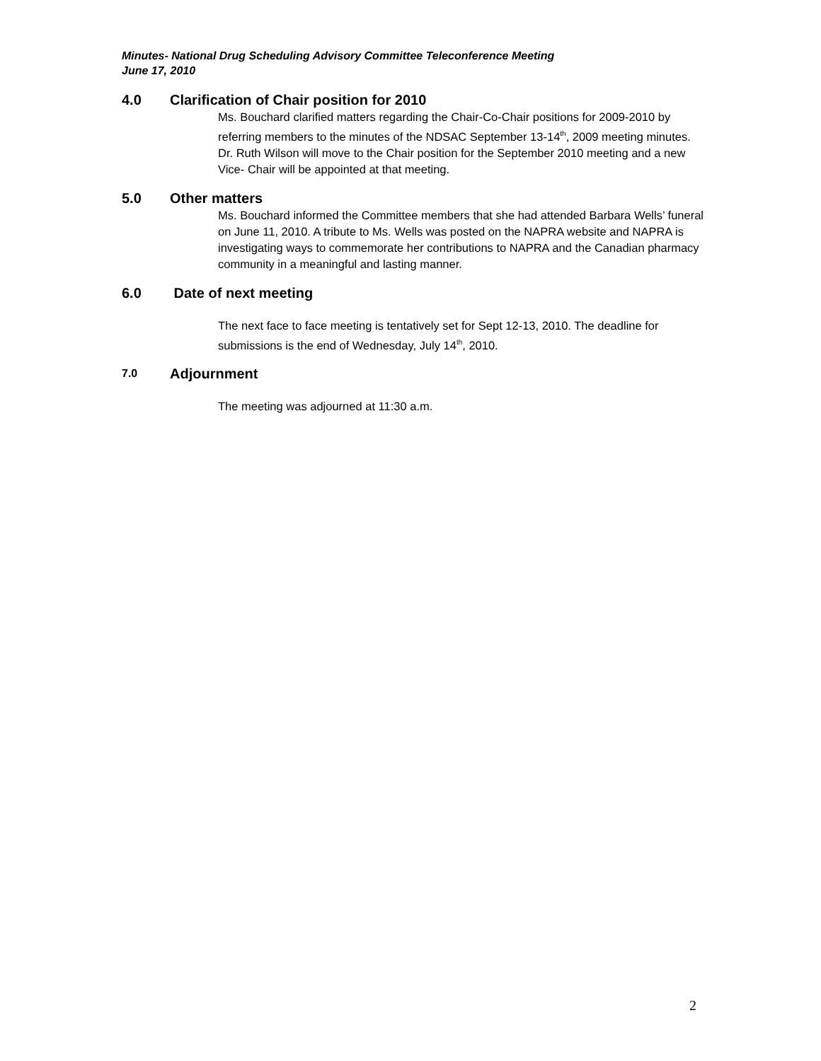Minutes- National Drug Scheduling Advisory Committee Teleconference Meeting
June 17, 2010
4.0 Clarification of Chair position for 2010
Ms. Bouchard clarified matters regarding the Chair-Co-Chair positions for 2009-2010 by referring members to the minutes of the NDSAC September 13-14<sup>th</sup>, 2009 meeting minutes.
Dr. Ruth Wilson will move to the Chair position for the September 2010 meeting and a new Vice- Chair will be appointed at that meeting.
5.0 Other matters
Ms. Bouchard informed the Committee members that she had attended Barbara Wells’ funeral on June 11, 2010. A tribute to Ms. Wells was posted on the NAPRA website and NAPRA is investigating ways to commemorate her contributions to NAPRA and the Canadian pharmacy community in a meaningful and lasting manner.
6.0 Date of next meeting
The next face to face meeting is tentatively set for Sept 12-13, 2010. The deadline for submissions is the end of Wednesday, July 14<sup>th</sup>, 2010.
7.0 Adjournment
The meeting was adjourned at 11:30 a.m.
2